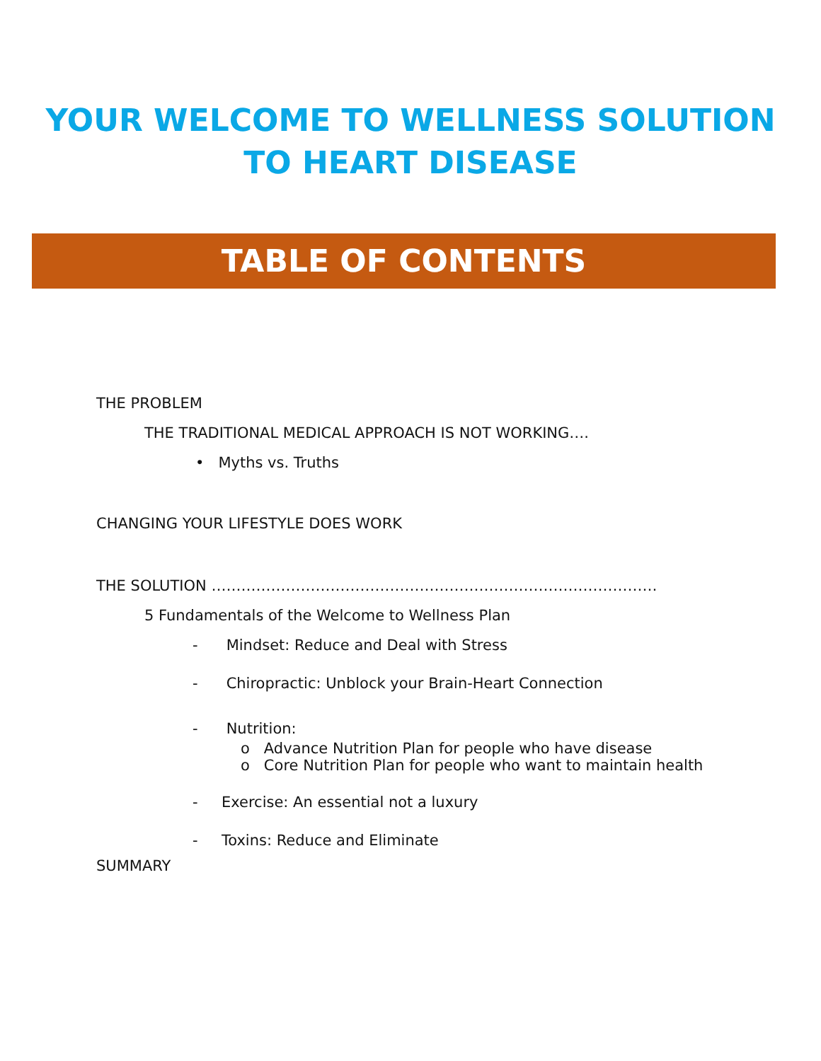YOUR WELCOME TO WELLNESS SOLUTION
TO HEART DISEASE
TABLE OF CONTENTS
THE PROBLEM
THE TRADITIONAL MEDICAL APPROACH IS NOT WORKING….
• Myths vs. Truths
CHANGING YOUR LIFESTYLE DOES WORK
THE SOLUTION ………………………………………………………………………………
5 Fundamentals of the Welcome to Wellness Plan
- Mindset: Reduce and Deal with Stress
- Chiropractic: Unblock your Brain-Heart Connection
- Nutrition:
o Advance Nutrition Plan for people who have disease
o Core Nutrition Plan for people who want to maintain health
- Exercise: An essential not a luxury
- Toxins: Reduce and Eliminate
SUMMARY